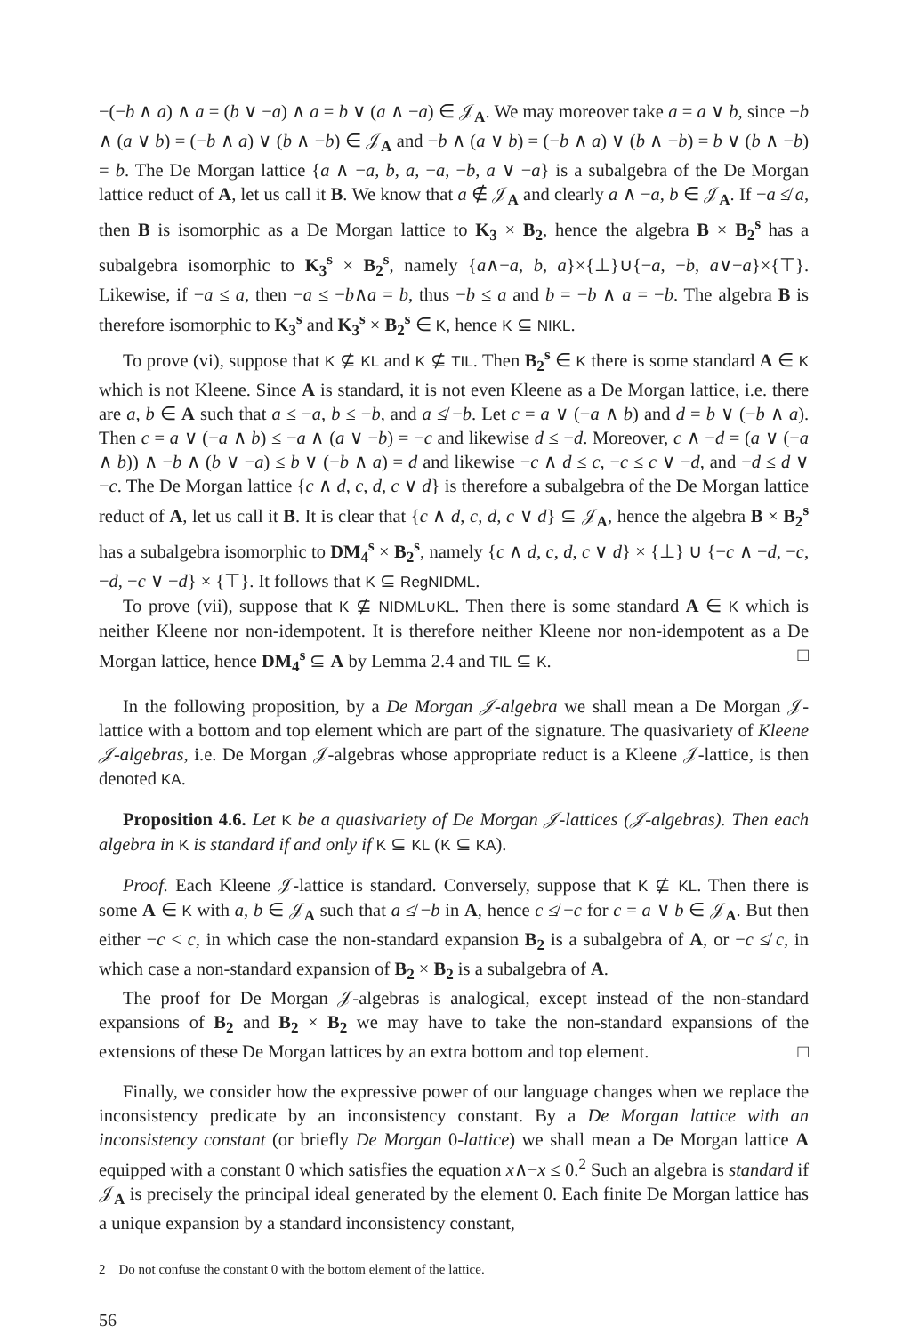−(−b ∧ a) ∧ a = (b ∨ −a) ∧ a = b ∨ (a ∧ −a) ∈ 𝒥<sub>A</sub>. We may moreover take a = a ∨ b, since −b ∧ (a ∨ b) = (−b ∧ a) ∨ (b ∧ −b) ∈ 𝒥<sub>A</sub> and −b ∧ (a ∨ b) = (−b ∧ a) ∨ (b ∧ −b) = b ∨ (b ∧ −b) = b. The De Morgan lattice {a ∧ −a, b, a, −a, −b, a ∨ −a} is a subalgebra of the De Morgan lattice reduct of A, let us call it B. We know that a ∉ 𝒥<sub>A</sub> and clearly a ∧ −a, b ∈ 𝒥<sub>A</sub>. If −a ≰ a, then B is isomorphic as a De Morgan lattice to K<sub>3</sub> × B<sub>2</sub>, hence the algebra B × B<sub>2</sub><sup>s</sup> has a subalgebra isomorphic to K<sub>3</sub><sup>s</sup> × B<sub>2</sub><sup>s</sup>, namely {a∧−a, b, a}×{⊥}∪{−a, −b, a∨−a}×{⊤}. Likewise, if −a ≤ a, then −a ≤ −b∧a = b, thus −b ≤ a and b = −b ∧ a = −b. The algebra B is therefore isomorphic to K<sub>3</sub><sup>s</sup> and K<sub>3</sub><sup>s</sup> × B<sub>2</sub><sup>s</sup> ∈ K, hence K ⊆ NIKL.
To prove (vi), suppose that K ⊈ KL and K ⊈ TIL. Then B<sub>2</sub><sup>s</sup> ∈ K there is some standard A ∈ K which is not Kleene. Since A is standard, it is not even Kleene as a De Morgan lattice, i.e. there are a, b ∈ A such that a ≤ −a, b ≤ −b, and a ≰ −b. Let c = a ∨ (−a ∧ b) and d = b ∨ (−b ∧ a). Then c = a ∨ (−a ∧ b) ≤ −a ∧ (a ∨ −b) = −c and likewise d ≤ −d. Moreover, c ∧ −d = (a ∨ (−a ∧ b)) ∧ −b ∧ (b ∨ −a) ≤ b ∨ (−b ∧ a) = d and likewise −c ∧ d ≤ c, −c ≤ c ∨ −d, and −d ≤ d ∨ −c. The De Morgan lattice {c ∧ d, c, d, c ∨ d} is therefore a subalgebra of the De Morgan lattice reduct of A, let us call it B. It is clear that {c ∧ d, c, d, c ∨ d} ⊆ 𝒥<sub>A</sub>, hence the algebra B × B<sub>2</sub><sup>s</sup> has a subalgebra isomorphic to DM<sub>4</sub><sup>s</sup> × B<sub>2</sub><sup>s</sup>, namely {c ∧ d, c, d, c ∨ d} × {⊥} ∪ {−c ∧ −d, −c, −d, −c ∨ −d} × {⊤}. It follows that K ⊆ RegNIDML.
To prove (vii), suppose that K ⊈ NIDML∪KL. Then there is some standard A ∈ K which is neither Kleene nor non-idempotent. It is therefore neither Kleene nor non-idempotent as a De Morgan lattice, hence DM<sub>4</sub><sup>s</sup> ⊆ A by Lemma 2.4 and TIL ⊆ K. □
In the following proposition, by a De Morgan 𝒥-algebra we shall mean a De Morgan 𝒥-lattice with a bottom and top element which are part of the signature. The quasivariety of Kleene 𝒥-algebras, i.e. De Morgan 𝒥-algebras whose appropriate reduct is a Kleene 𝒥-lattice, is then denoted KA.
Proposition 4.6. Let K be a quasivariety of De Morgan 𝒥-lattices (𝒥-algebras). Then each algebra in K is standard if and only if K ⊆ KL (K ⊆ KA).
Proof. Each Kleene 𝒥-lattice is standard. Conversely, suppose that K ⊈ KL. Then there is some A ∈ K with a, b ∈ 𝒥<sub>A</sub> such that a ≰ −b in A, hence c ≰ −c for c = a ∨ b ∈ 𝒥<sub>A</sub>. But then either −c < c, in which case the non-standard expansion B<sub>2</sub> is a subalgebra of A, or −c ≰ c, in which case a non-standard expansion of B<sub>2</sub> × B<sub>2</sub> is a subalgebra of A.
The proof for De Morgan 𝒥-algebras is analogical, except instead of the non-standard expansions of B<sub>2</sub> and B<sub>2</sub> × B<sub>2</sub> we may have to take the non-standard expansions of the extensions of these De Morgan lattices by an extra bottom and top element. □
Finally, we consider how the expressive power of our language changes when we replace the inconsistency predicate by an inconsistency constant. By a De Morgan lattice with an inconsistency constant (or briefly De Morgan 0-lattice) we shall mean a De Morgan lattice A equipped with a constant 0 which satisfies the equation x∧−x ≤ 0.<sup>2</sup> Such an algebra is standard if 𝒥<sub>A</sub> is precisely the principal ideal generated by the element 0. Each finite De Morgan lattice has a unique expansion by a standard inconsistency constant,
2 Do not confuse the constant 0 with the bottom element of the lattice.
56